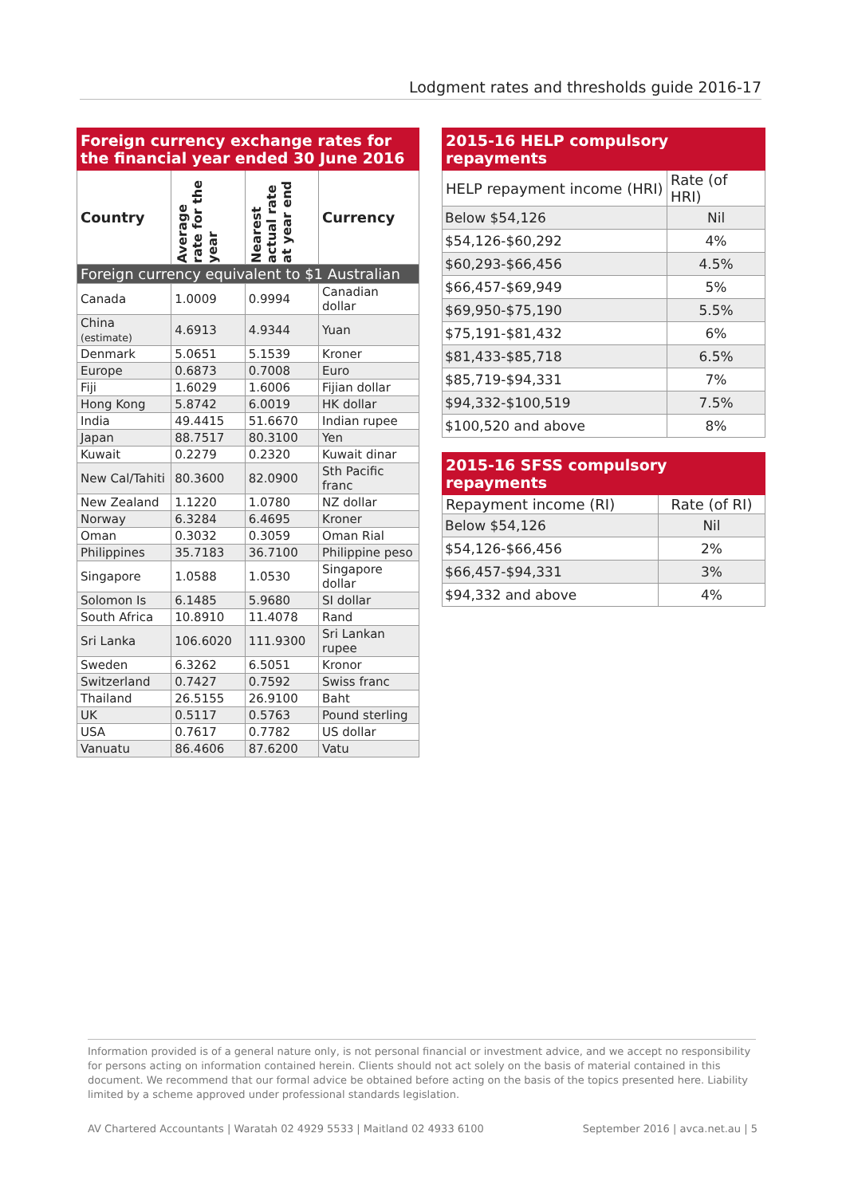Lodgment rates and thresholds guide 2016-17
| Foreign currency exchange rates for the financial year ended 30 June 2016 | | | |
| --- | --- | --- | --- |
| Country | Average rate for the year | Nearest actual rate at year end | Currency |
| Foreign currency equivalent to $1 Australian | | | |
| Canada | 1.0009 | 0.9994 | Canadian dollar |
| China (estimate) | 4.6913 | 4.9344 | Yuan |
| Denmark | 5.0651 | 5.1539 | Kroner |
| Europe | 0.6873 | 0.7008 | Euro |
| Fiji | 1.6029 | 1.6006 | Fijian dollar |
| Hong Kong | 5.8742 | 6.0019 | HK dollar |
| India | 49.4415 | 51.6670 | Indian rupee |
| Japan | 88.7517 | 80.3100 | Yen |
| Kuwait | 0.2279 | 0.2320 | Kuwait dinar |
| New Cal/Tahiti | 80.3600 | 82.0900 | Sth Pacific franc |
| New Zealand | 1.1220 | 1.0780 | NZ dollar |
| Norway | 6.3284 | 6.4695 | Kroner |
| Oman | 0.3032 | 0.3059 | Oman Rial |
| Philippines | 35.7183 | 36.7100 | Philippine peso |
| Singapore | 1.0588 | 1.0530 | Singapore dollar |
| Solomon Is | 6.1485 | 5.9680 | SI dollar |
| South Africa | 10.8910 | 11.4078 | Rand |
| Sri Lanka | 106.6020 | 111.9300 | Sri Lankan rupee |
| Sweden | 6.3262 | 6.5051 | Kronor |
| Switzerland | 0.7427 | 0.7592 | Swiss franc |
| Thailand | 26.5155 | 26.9100 | Baht |
| UK | 0.5117 | 0.5763 | Pound sterling |
| USA | 0.7617 | 0.7782 | US dollar |
| Vanuatu | 86.4606 | 87.6200 | Vatu |
| 2015-16 HELP compulsory repayments | |
| --- | --- |
| HELP repayment income (HRI) | Rate (of HRI) |
| Below $54,126 | Nil |
| $54,126-$60,292 | 4% |
| $60,293-$66,456 | 4.5% |
| $66,457-$69,949 | 5% |
| $69,950-$75,190 | 5.5% |
| $75,191-$81,432 | 6% |
| $81,433-$85,718 | 6.5% |
| $85,719-$94,331 | 7% |
| $94,332-$100,519 | 7.5% |
| $100,520 and above | 8% |
| 2015-16 SFSS compulsory repayments | |
| --- | --- |
| Repayment income (RI) | Rate (of RI) |
| Below $54,126 | Nil |
| $54,126-$66,456 | 2% |
| $66,457-$94,331 | 3% |
| $94,332 and above | 4% |
Information provided is of a general nature only, is not personal financial or investment advice, and we accept no responsibility for persons acting on information contained herein. Clients should not act solely on the basis of material contained in this document. We recommend that our formal advice be obtained before acting on the basis of the topics presented here. Liability limited by a scheme approved under professional standards legislation.
AV Chartered Accountants | Waratah 02 4929 5533 | Maitland 02 4933 6100 September 2016 | avca.net.au | 5